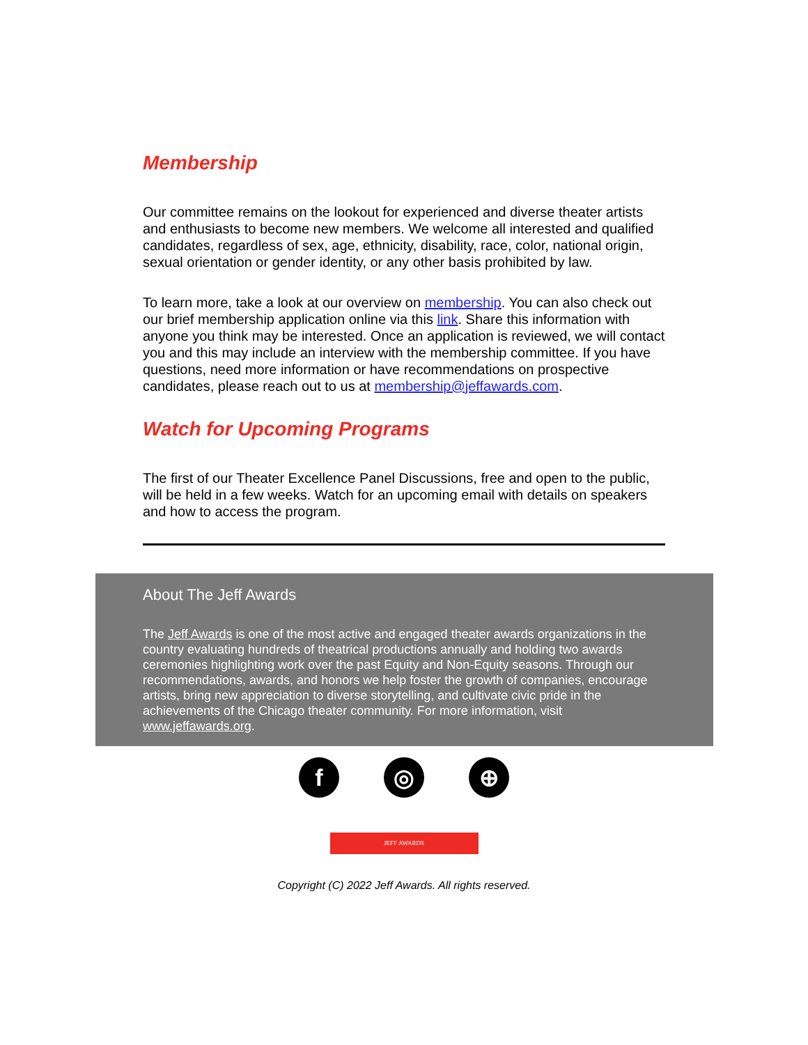Membership
Our committee remains on the lookout for experienced and diverse theater artists and enthusiasts to become new members. We welcome all interested and qualified candidates, regardless of sex, age, ethnicity, disability, race, color, national origin, sexual orientation or gender identity, or any other basis prohibited by law.
To learn more, take a look at our overview on membership. You can also check out our brief membership application online via this link. Share this information with anyone you think may be interested. Once an application is reviewed, we will contact you and this may include an interview with the membership committee. If you have questions, need more information or have recommendations on prospective candidates, please reach out to us at membership@jeffawards.com.
Watch for Upcoming Programs
The first of our Theater Excellence Panel Discussions, free and open to the public, will be held in a few weeks. Watch for an upcoming email with details on speakers and how to access the program.
About The Jeff Awards
The Jeff Awards is one of the most active and engaged theater awards organizations in the country evaluating hundreds of theatrical productions annually and holding two awards ceremonies highlighting work over the past Equity and Non-Equity seasons. Through our recommendations, awards, and honors we help foster the growth of companies, encourage artists, bring new appreciation to diverse storytelling, and cultivate civic pride in the achievements of the Chicago theater community. For more information, visit www.jeffawards.org.
f ◎ ⊕
JEFF AWARDS
Copyright (C) 2022 Jeff Awards. All rights reserved.